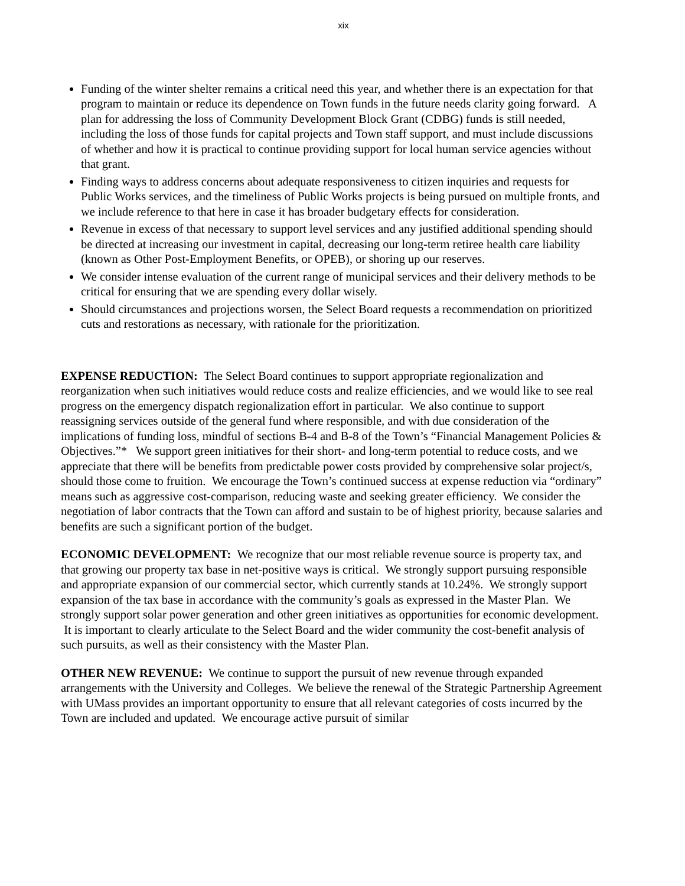xix
Funding of the winter shelter remains a critical need this year, and whether there is an expectation for that program to maintain or reduce its dependence on Town funds in the future needs clarity going forward. A plan for addressing the loss of Community Development Block Grant (CDBG) funds is still needed, including the loss of those funds for capital projects and Town staff support, and must include discussions of whether and how it is practical to continue providing support for local human service agencies without that grant.
Finding ways to address concerns about adequate responsiveness to citizen inquiries and requests for Public Works services, and the timeliness of Public Works projects is being pursued on multiple fronts, and we include reference to that here in case it has broader budgetary effects for consideration.
Revenue in excess of that necessary to support level services and any justified additional spending should be directed at increasing our investment in capital, decreasing our long-term retiree health care liability (known as Other Post-Employment Benefits, or OPEB), or shoring up our reserves.
We consider intense evaluation of the current range of municipal services and their delivery methods to be critical for ensuring that we are spending every dollar wisely.
Should circumstances and projections worsen, the Select Board requests a recommendation on prioritized cuts and restorations as necessary, with rationale for the prioritization.
EXPENSE REDUCTION: The Select Board continues to support appropriate regionalization and reorganization when such initiatives would reduce costs and realize efficiencies, and we would like to see real progress on the emergency dispatch regionalization effort in particular. We also continue to support reassigning services outside of the general fund where responsible, and with due consideration of the implications of funding loss, mindful of sections B-4 and B-8 of the Town’s “Financial Management Policies & Objectives.”* We support green initiatives for their short- and long-term potential to reduce costs, and we appreciate that there will be benefits from predictable power costs provided by comprehensive solar project/s, should those come to fruition. We encourage the Town’s continued success at expense reduction via “ordinary” means such as aggressive cost-comparison, reducing waste and seeking greater efficiency. We consider the negotiation of labor contracts that the Town can afford and sustain to be of highest priority, because salaries and benefits are such a significant portion of the budget.
ECONOMIC DEVELOPMENT: We recognize that our most reliable revenue source is property tax, and that growing our property tax base in net-positive ways is critical. We strongly support pursuing responsible and appropriate expansion of our commercial sector, which currently stands at 10.24%. We strongly support expansion of the tax base in accordance with the community’s goals as expressed in the Master Plan. We strongly support solar power generation and other green initiatives as opportunities for economic development. It is important to clearly articulate to the Select Board and the wider community the cost-benefit analysis of such pursuits, as well as their consistency with the Master Plan.
OTHER NEW REVENUE: We continue to support the pursuit of new revenue through expanded arrangements with the University and Colleges. We believe the renewal of the Strategic Partnership Agreement with UMass provides an important opportunity to ensure that all relevant categories of costs incurred by the Town are included and updated. We encourage active pursuit of similar